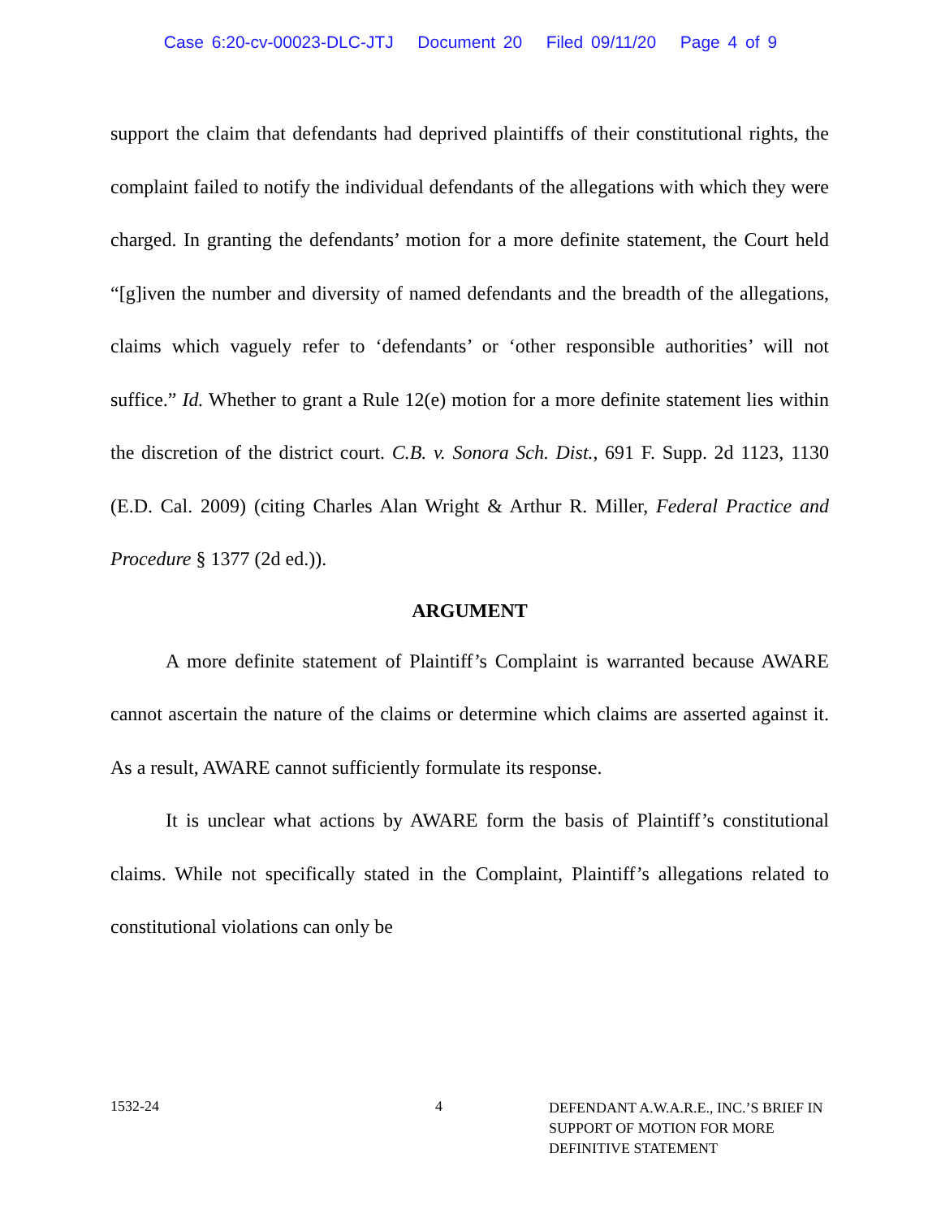Case 6:20-cv-00023-DLC-JTJ Document 20 Filed 09/11/20 Page 4 of 9
support the claim that defendants had deprived plaintiffs of their constitutional rights, the complaint failed to notify the individual defendants of the allegations with which they were charged. In granting the defendants’ motion for a more definite statement, the Court held “[g]iven the number and diversity of named defendants and the breadth of the allegations, claims which vaguely refer to ‘defendants’ or ‘other responsible authorities’ will not suffice.” Id. Whether to grant a Rule 12(e) motion for a more definite statement lies within the discretion of the district court. C.B. v. Sonora Sch. Dist., 691 F. Supp. 2d 1123, 1130 (E.D. Cal. 2009) (citing Charles Alan Wright & Arthur R. Miller, Federal Practice and Procedure § 1377 (2d ed.)).
ARGUMENT
A more definite statement of Plaintiff’s Complaint is warranted because AWARE cannot ascertain the nature of the claims or determine which claims are asserted against it. As a result, AWARE cannot sufficiently formulate its response.
It is unclear what actions by AWARE form the basis of Plaintiff’s constitutional claims. While not specifically stated in the Complaint, Plaintiff’s allegations related to constitutional violations can only be
1532-24 4
DEFENDANT A.W.A.R.E., INC.’S BRIEF IN SUPPORT OF MOTION FOR MORE DEFINITIVE STATEMENT